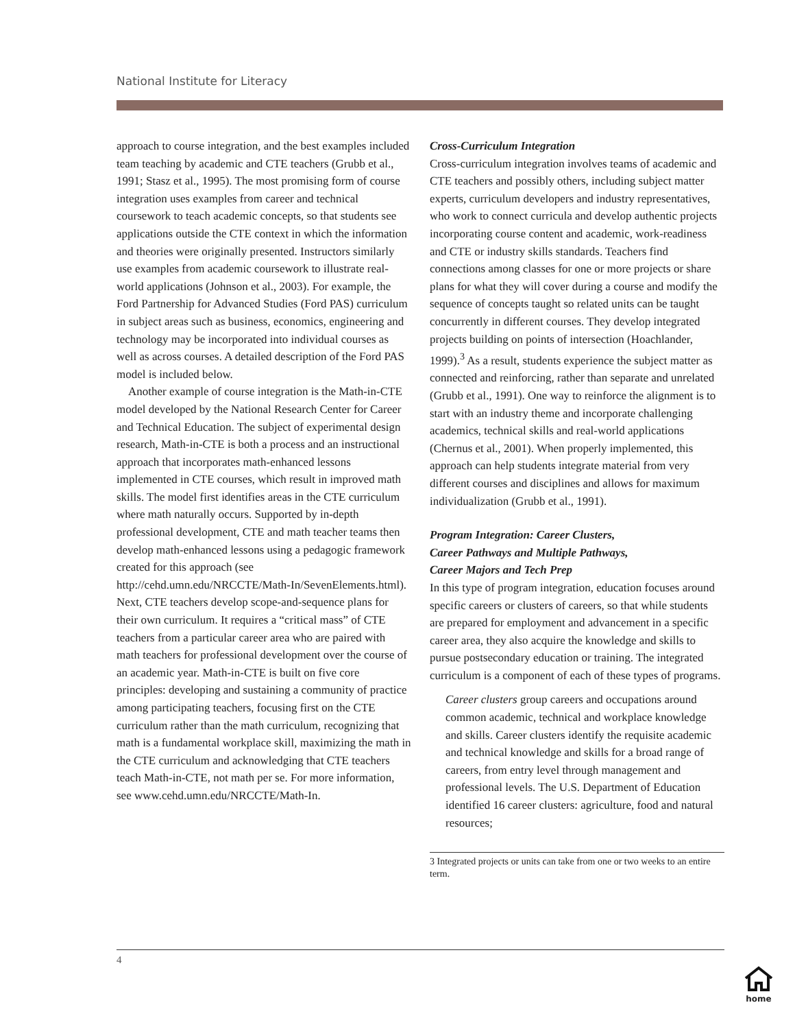National Institute for Literacy
approach to course integration, and the best examples included team teaching by academic and CTE teachers (Grubb et al., 1991; Stasz et al., 1995). The most promising form of course integration uses examples from career and technical coursework to teach academic concepts, so that students see applications outside the CTE context in which the information and theories were originally presented. Instructors similarly use examples from academic coursework to illustrate real-world applications (Johnson et al., 2003). For example, the Ford Partnership for Advanced Studies (Ford PAS) curriculum in subject areas such as business, economics, engineering and technology may be incorporated into individual courses as well as across courses. A detailed description of the Ford PAS model is included below.
Another example of course integration is the Math-in-CTE model developed by the National Research Center for Career and Technical Education. The subject of experimental design research, Math-in-CTE is both a process and an instructional approach that incorporates math-enhanced lessons implemented in CTE courses, which result in improved math skills. The model first identifies areas in the CTE curriculum where math naturally occurs. Supported by in-depth professional development, CTE and math teacher teams then develop math-enhanced lessons using a pedagogic framework created for this approach (see http://cehd.umn.edu/NRCCTE/Math-In/SevenElements.html). Next, CTE teachers develop scope-and-sequence plans for their own curriculum. It requires a “critical mass” of CTE teachers from a particular career area who are paired with math teachers for professional development over the course of an academic year. Math-in-CTE is built on five core principles: developing and sustaining a community of practice among participating teachers, focusing first on the CTE curriculum rather than the math curriculum, recognizing that math is a fundamental workplace skill, maximizing the math in the CTE curriculum and acknowledging that CTE teachers teach Math-in-CTE, not math per se. For more information, see www.cehd.umn.edu/NRCCTE/Math-In.
Cross-Curriculum Integration
Cross-curriculum integration involves teams of academic and CTE teachers and possibly others, including subject matter experts, curriculum developers and industry representatives, who work to connect curricula and develop authentic projects incorporating course content and academic, work-readiness and CTE or industry skills standards. Teachers find connections among classes for one or more projects or share plans for what they will cover during a course and modify the sequence of concepts taught so related units can be taught concurrently in different courses. They develop integrated projects building on points of intersection (Hoachlander, 1999).<sup>3</sup> As a result, students experience the subject matter as connected and reinforcing, rather than separate and unrelated (Grubb et al., 1991). One way to reinforce the alignment is to start with an industry theme and incorporate challenging academics, technical skills and real-world applications (Chernus et al., 2001). When properly implemented, this approach can help students integrate material from very different courses and disciplines and allows for maximum individualization (Grubb et al., 1991).
Program Integration: Career Clusters,
Career Pathways and Multiple Pathways,
Career Majors and Tech Prep
In this type of program integration, education focuses around specific careers or clusters of careers, so that while students are prepared for employment and advancement in a specific career area, they also acquire the knowledge and skills to pursue postsecondary education or training. The integrated curriculum is a component of each of these types of programs.
Career clusters group careers and occupations around common academic, technical and workplace knowledge and skills. Career clusters identify the requisite academic and technical knowledge and skills for a broad range of careers, from entry level through management and professional levels. The U.S. Department of Education identified 16 career clusters: agriculture, food and natural resources;
3 Integrated projects or units can take from one or two weeks to an entire term.
4
home